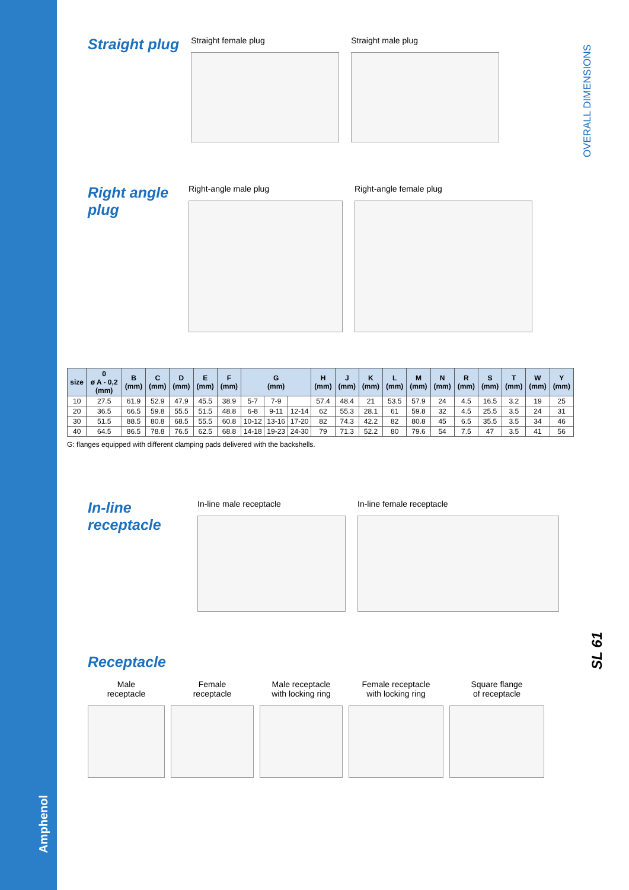Amphenol
OVERALL DIMENSIONS
SL 61
Straight plug
Straight female plug Straight male plug
Right angle plug
Right-angle male plug Right-angle female plug
| size | 0 ø A - 0,2 (mm) | B (mm) | C (mm) | D (mm) | E (mm) | F (mm) | G (mm) | | | H (mm) | J (mm) | K (mm) | L (mm) | M (mm) | N (mm) | R (mm) | S (mm) | T (mm) | W (mm) | Y (mm) |
| --- | --- | --- | --- | --- | --- | --- | --- | --- | --- | --- | --- | --- | --- | --- | --- | --- | --- | --- | --- | --- |
| 10 | 27.5 | 61.9 | 52.9 | 47.9 | 45.5 | 38.9 | 5-7 | 7-9 | | 57.4 | 48.4 | 21 | 53.5 | 57.9 | 24 | 4.5 | 16.5 | 3.2 | 19 | 25 |
| 20 | 36.5 | 66.5 | 59.8 | 55.5 | 51.5 | 48.8 | 6-8 | 9-11 | 12-14 | 62 | 55.3 | 28.1 | 61 | 59.8 | 32 | 4.5 | 25.5 | 3.5 | 24 | 31 |
| 30 | 51.5 | 88.5 | 80.8 | 68.5 | 55.5 | 60.8 | 10-12 | 13-16 | 17-20 | 82 | 74.3 | 42.2 | 82 | 80.8 | 45 | 6.5 | 35.5 | 3.5 | 34 | 46 |
| 40 | 64.5 | 86.5 | 78.8 | 76.5 | 62.5 | 68.8 | 14-18 | 19-23 | 24-30 | 79 | 71.3 | 52.2 | 80 | 79.6 | 54 | 7.5 | 47 | 3.5 | 41 | 56 |
G: flanges equipped with different clamping pads delivered with the backshells.
In-line receptacle
In-line male receptacle In-line female receptacle
Receptacle
Male
receptacle
Female
receptacle
Male receptacle
with locking ring
Female receptacle
with locking ring
Square flange
of receptacle